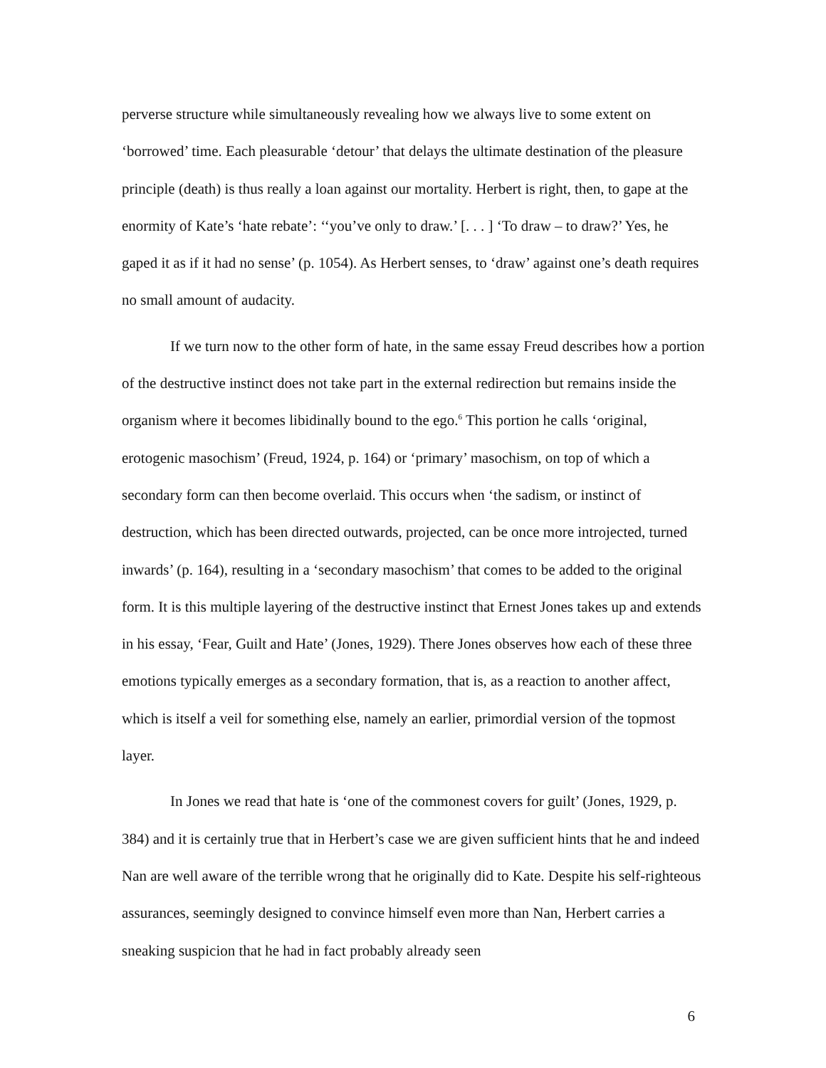perverse structure while simultaneously revealing how we always live to some extent on ‘borrowed’ time. Each pleasurable ‘detour’ that delays the ultimate destination of the pleasure principle (death) is thus really a loan against our mortality. Herbert is right, then, to gape at the enormity of Kate’s ‘hate rebate’: ‘‘you’ve only to draw.’ [. . . ] ‘To draw – to draw?’ Yes, he gaped it as if it had no sense’ (p. 1054). As Herbert senses, to ‘draw’ against one’s death requires no small amount of audacity.
If we turn now to the other form of hate, in the same essay Freud describes how a portion of the destructive instinct does not take part in the external redirection but remains inside the organism where it becomes libidinally bound to the ego.<sup>6</sup> This portion he calls ‘original, erotogenic masochism’ (Freud, 1924, p. 164) or ‘primary’ masochism, on top of which a secondary form can then become overlaid. This occurs when ‘the sadism, or instinct of destruction, which has been directed outwards, projected, can be once more introjected, turned inwards’ (p. 164), resulting in a ‘secondary masochism’ that comes to be added to the original form. It is this multiple layering of the destructive instinct that Ernest Jones takes up and extends in his essay, ‘Fear, Guilt and Hate’ (Jones, 1929). There Jones observes how each of these three emotions typically emerges as a secondary formation, that is, as a reaction to another affect, which is itself a veil for something else, namely an earlier, primordial version of the topmost layer.
In Jones we read that hate is ‘one of the commonest covers for guilt’ (Jones, 1929, p. 384) and it is certainly true that in Herbert’s case we are given sufficient hints that he and indeed Nan are well aware of the terrible wrong that he originally did to Kate. Despite his self-righteous assurances, seemingly designed to convince himself even more than Nan, Herbert carries a sneaking suspicion that he had in fact probably already seen
6